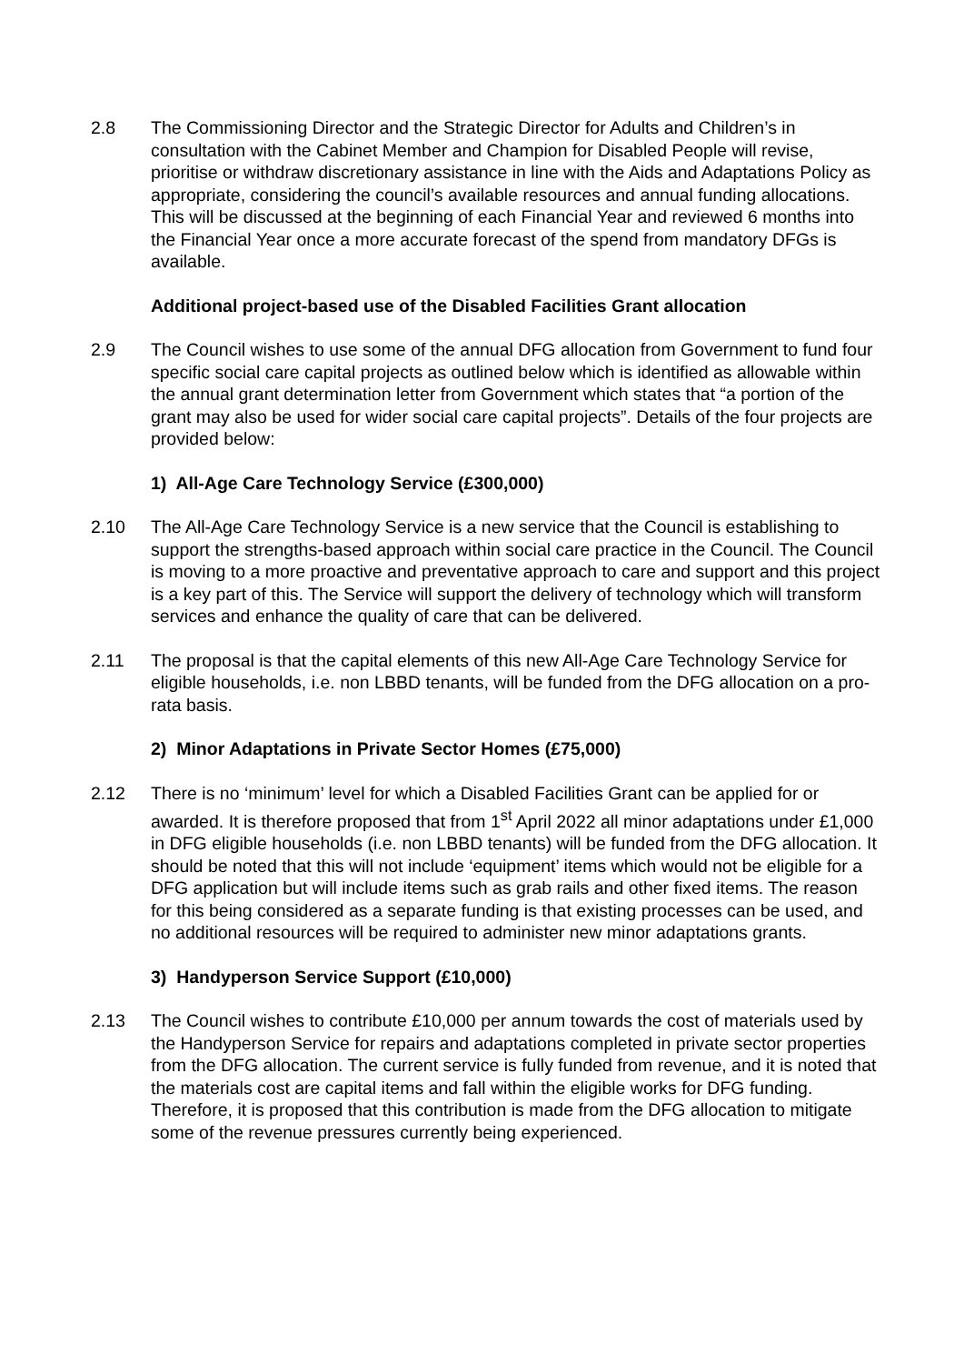2.8 The Commissioning Director and the Strategic Director for Adults and Children’s in consultation with the Cabinet Member and Champion for Disabled People will revise, prioritise or withdraw discretionary assistance in line with the Aids and Adaptations Policy as appropriate, considering the council’s available resources and annual funding allocations. This will be discussed at the beginning of each Financial Year and reviewed 6 months into the Financial Year once a more accurate forecast of the spend from mandatory DFGs is available.
Additional project-based use of the Disabled Facilities Grant allocation
2.9 The Council wishes to use some of the annual DFG allocation from Government to fund four specific social care capital projects as outlined below which is identified as allowable within the annual grant determination letter from Government which states that “a portion of the grant may also be used for wider social care capital projects”. Details of the four projects are provided below:
1) All-Age Care Technology Service (£300,000)
2.10 The All-Age Care Technology Service is a new service that the Council is establishing to support the strengths-based approach within social care practice in the Council. The Council is moving to a more proactive and preventative approach to care and support and this project is a key part of this. The Service will support the delivery of technology which will transform services and enhance the quality of care that can be delivered.
2.11 The proposal is that the capital elements of this new All-Age Care Technology Service for eligible households, i.e. non LBBD tenants, will be funded from the DFG allocation on a pro-rata basis.
2) Minor Adaptations in Private Sector Homes (£75,000)
2.12 There is no ‘minimum’ level for which a Disabled Facilities Grant can be applied for or awarded. It is therefore proposed that from 1<sup>st</sup> April 2022 all minor adaptations under £1,000 in DFG eligible households (i.e. non LBBD tenants) will be funded from the DFG allocation. It should be noted that this will not include ‘equipment’ items which would not be eligible for a DFG application but will include items such as grab rails and other fixed items. The reason for this being considered as a separate funding is that existing processes can be used, and no additional resources will be required to administer new minor adaptations grants.
3) Handyperson Service Support (£10,000)
2.13 The Council wishes to contribute £10,000 per annum towards the cost of materials used by the Handyperson Service for repairs and adaptations completed in private sector properties from the DFG allocation. The current service is fully funded from revenue, and it is noted that the materials cost are capital items and fall within the eligible works for DFG funding. Therefore, it is proposed that this contribution is made from the DFG allocation to mitigate some of the revenue pressures currently being experienced.